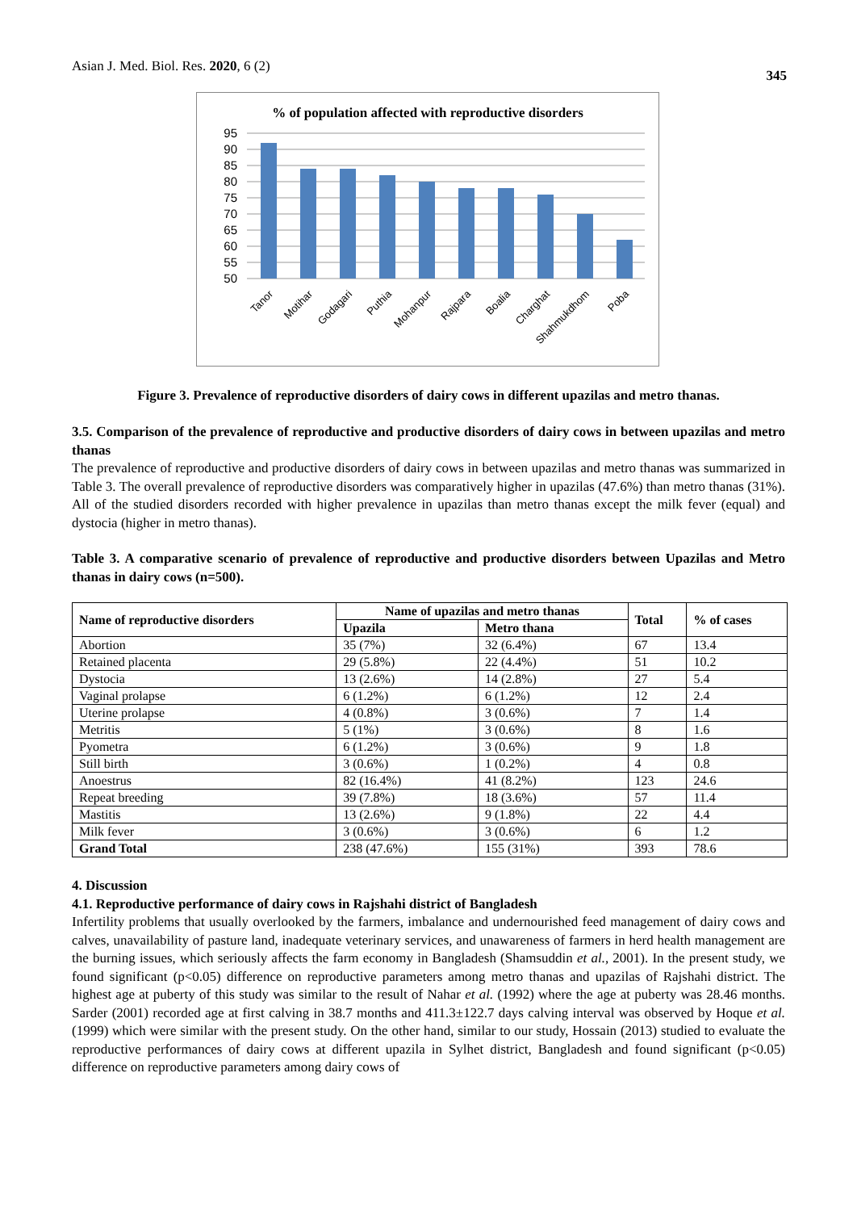Asian J. Med. Biol. Res. 2020, 6 (2)
345
% of population affected with reproductive disorders
95
90
85
80
75
70
65
60
55
50
Tanor
Motihar
Godagari
Puthia
Mohanpur
Rajpara
Boalia
Charghat
Shahmukdhom
Poba
Figure 3. Prevalence of reproductive disorders of dairy cows in different upazilas and metro thanas.
3.5. Comparison of the prevalence of reproductive and productive disorders of dairy cows in between upazilas and metro thanas
The prevalence of reproductive and productive disorders of dairy cows in between upazilas and metro thanas was summarized in Table 3. The overall prevalence of reproductive disorders was comparatively higher in upazilas (47.6%) than metro thanas (31%). All of the studied disorders recorded with higher prevalence in upazilas than metro thanas except the milk fever (equal) and dystocia (higher in metro thanas).
Table 3. A comparative scenario of prevalence of reproductive and productive disorders between Upazilas and Metro thanas in dairy cows (n=500).
| Name of reproductive disorders | Name of upazilas and metro thanas | | Total | % of cases |
| --- | --- | --- | --- | --- |
| | Upazila | Metro thana | | |
| Abortion | 35 (7%) | 32 (6.4%) | 67 | 13.4 |
| Retained placenta | 29 (5.8%) | 22 (4.4%) | 51 | 10.2 |
| Dystocia | 13 (2.6%) | 14 (2.8%) | 27 | 5.4 |
| Vaginal prolapse | 6 (1.2%) | 6 (1.2%) | 12 | 2.4 |
| Uterine prolapse | 4 (0.8%) | 3 (0.6%) | 7 | 1.4 |
| Metritis | 5 (1%) | 3 (0.6%) | 8 | 1.6 |
| Pyometra | 6 (1.2%) | 3 (0.6%) | 9 | 1.8 |
| Still birth | 3 (0.6%) | 1 (0.2%) | 4 | 0.8 |
| Anoestrus | 82 (16.4%) | 41 (8.2%) | 123 | 24.6 |
| Repeat breeding | 39 (7.8%) | 18 (3.6%) | 57 | 11.4 |
| Mastitis | 13 (2.6%) | 9 (1.8%) | 22 | 4.4 |
| Milk fever | 3 (0.6%) | 3 (0.6%) | 6 | 1.2 |
| Grand Total | 238 (47.6%) | 155 (31%) | 393 | 78.6 |
4. Discussion
4.1. Reproductive performance of dairy cows in Rajshahi district of Bangladesh
Infertility problems that usually overlooked by the farmers, imbalance and undernourished feed management of dairy cows and calves, unavailability of pasture land, inadequate veterinary services, and unawareness of farmers in herd health management are the burning issues, which seriously affects the farm economy in Bangladesh (Shamsuddin et al., 2001). In the present study, we found significant (p<0.05) difference on reproductive parameters among metro thanas and upazilas of Rajshahi district. The highest age at puberty of this study was similar to the result of Nahar et al. (1992) where the age at puberty was 28.46 months. Sarder (2001) recorded age at first calving in 38.7 months and 411.3±122.7 days calving interval was observed by Hoque et al. (1999) which were similar with the present study. On the other hand, similar to our study, Hossain (2013) studied to evaluate the reproductive performances of dairy cows at different upazila in Sylhet district, Bangladesh and found significant (p<0.05) difference on reproductive parameters among dairy cows of